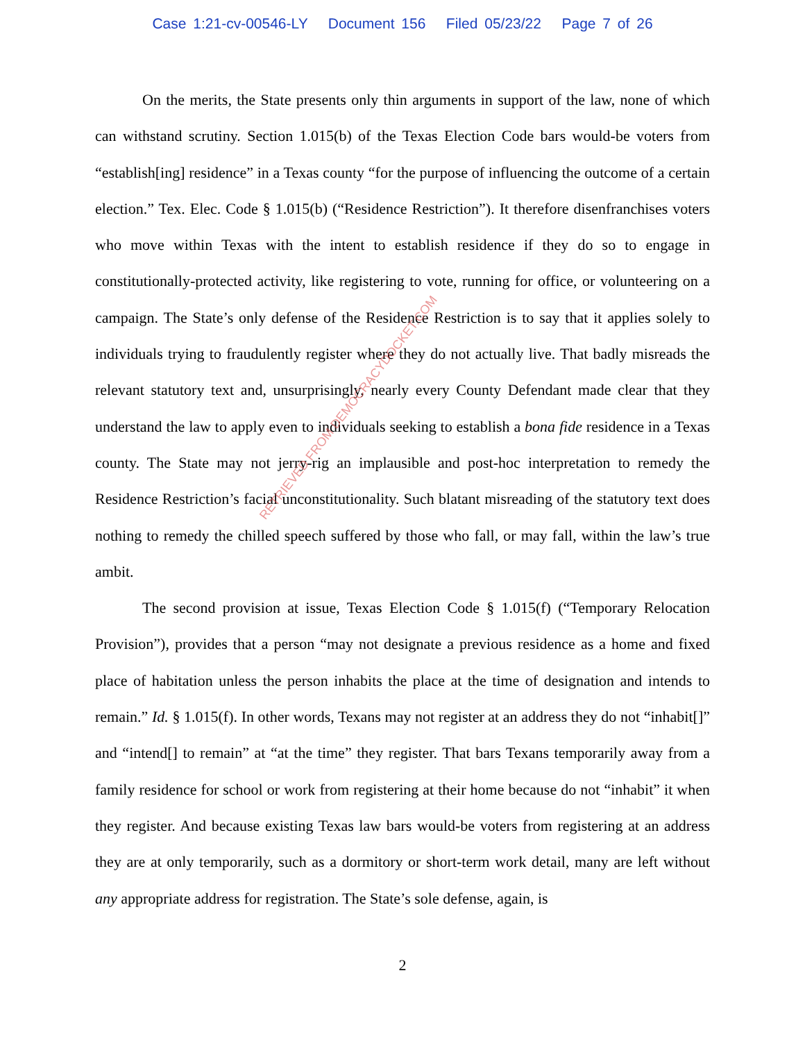Case 1:21-cv-00546-LY Document 156 Filed 05/23/22 Page 7 of 26
On the merits, the State presents only thin arguments in support of the law, none of which can withstand scrutiny. Section 1.015(b) of the Texas Election Code bars would-be voters from “establish[ing] residence” in a Texas county “for the purpose of influencing the outcome of a certain election.” Tex. Elec. Code § 1.015(b) (“Residence Restriction”). It therefore disenfranchises voters who move within Texas with the intent to establish residence if they do so to engage in constitutionally-protected activity, like registering to vote, running for office, or volunteering on a campaign. The State’s only defense of the Residence Restriction is to say that it applies solely to individuals trying to fraudulently register where they do not actually live. That badly misreads the relevant statutory text and, unsurprisingly, nearly every County Defendant made clear that they understand the law to apply even to individuals seeking to establish a bona fide residence in a Texas county. The State may not jerry-rig an implausible and post-hoc interpretation to remedy the Residence Restriction’s facial unconstitutionality. Such blatant misreading of the statutory text does nothing to remedy the chilled speech suffered by those who fall, or may fall, within the law’s true ambit.
The second provision at issue, Texas Election Code § 1.015(f) (“Temporary Relocation Provision”), provides that a person “may not designate a previous residence as a home and fixed place of habitation unless the person inhabits the place at the time of designation and intends to remain.” Id. § 1.015(f). In other words, Texans may not register at an address they do not “inhabit[]” and “intend[] to remain” at “at the time” they register. That bars Texans temporarily away from a family residence for school or work from registering at their home because do not “inhabit” it when they register. And because existing Texas law bars would-be voters from registering at an address they are at only temporarily, such as a dormitory or short-term work detail, many are left without any appropriate address for registration. The State’s sole defense, again, is
RETRIEVED FROM DEMOCRACYDOCKET.COM
2